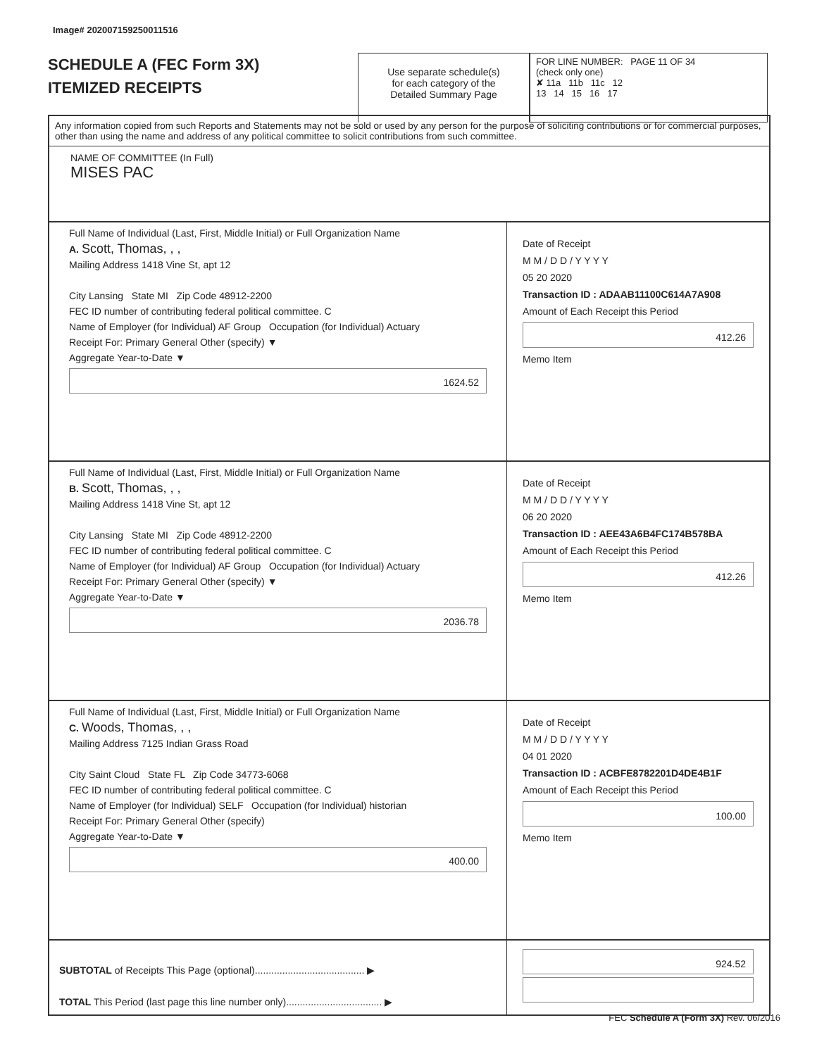Image# 202007159250011516
SCHEDULE A (FEC Form 3X)
ITEMIZED RECEIPTS
Use separate schedule(s)
for each category of the
Detailed Summary Page
FOR LINE NUMBER: PAGE 11 OF 34
(check only one)
✘ 11a 11b 11c 12
13 14 15 16 17
Any information copied from such Reports and Statements may not be sold or used by any person for the purpose of soliciting contributions or for commercial purposes, other than using the name and address of any political committee to solicit contributions from such committee.
NAME OF COMMITTEE (In Full)
MISES PAC
Full Name of Individual (Last, First, Middle Initial) or Full Organization Name
A. Scott, Thomas, , ,
Mailing Address 1418 Vine St, apt 12
City Lansing State MI Zip Code 48912-2200
FEC ID number of contributing federal political committee. C
Name of Employer (for Individual) AF Group Occupation (for Individual) Actuary
Receipt For: Primary General Other (specify) ▼
Aggregate Year-to-Date ▼
1624.52
Date of Receipt
M M / D D / Y Y Y Y
05 20 2020
Transaction ID : ADAAB11100C614A7A908
Amount of Each Receipt this Period
412.26
Memo Item
Full Name of Individual (Last, First, Middle Initial) or Full Organization Name
B. Scott, Thomas, , ,
Mailing Address 1418 Vine St, apt 12
City Lansing State MI Zip Code 48912-2200
FEC ID number of contributing federal political committee. C
Name of Employer (for Individual) AF Group Occupation (for Individual) Actuary
Receipt For: Primary General Other (specify) ▼
Aggregate Year-to-Date ▼
2036.78
Date of Receipt
M M / D D / Y Y Y Y
06 20 2020
Transaction ID : AEE43A6B4FC174B578BA
Amount of Each Receipt this Period
412.26
Memo Item
Full Name of Individual (Last, First, Middle Initial) or Full Organization Name
C. Woods, Thomas, , ,
Mailing Address 7125 Indian Grass Road
City Saint Cloud State FL Zip Code 34773-6068
FEC ID number of contributing federal political committee. C
Name of Employer (for Individual) SELF Occupation (for Individual) historian
Receipt For: Primary General Other (specify)
Aggregate Year-to-Date ▼
400.00
Date of Receipt
M M / D D / Y Y Y Y
04 01 2020
Transaction ID : ACBFE8782201D4DE4B1F
Amount of Each Receipt this Period
100.00
Memo Item
SUBTOTAL of Receipts This Page (optional)........................................ ▶
TOTAL This Period (last page this line number only)................................... ▶
924.52
FEC Schedule A (Form 3X) Rev. 06/2016